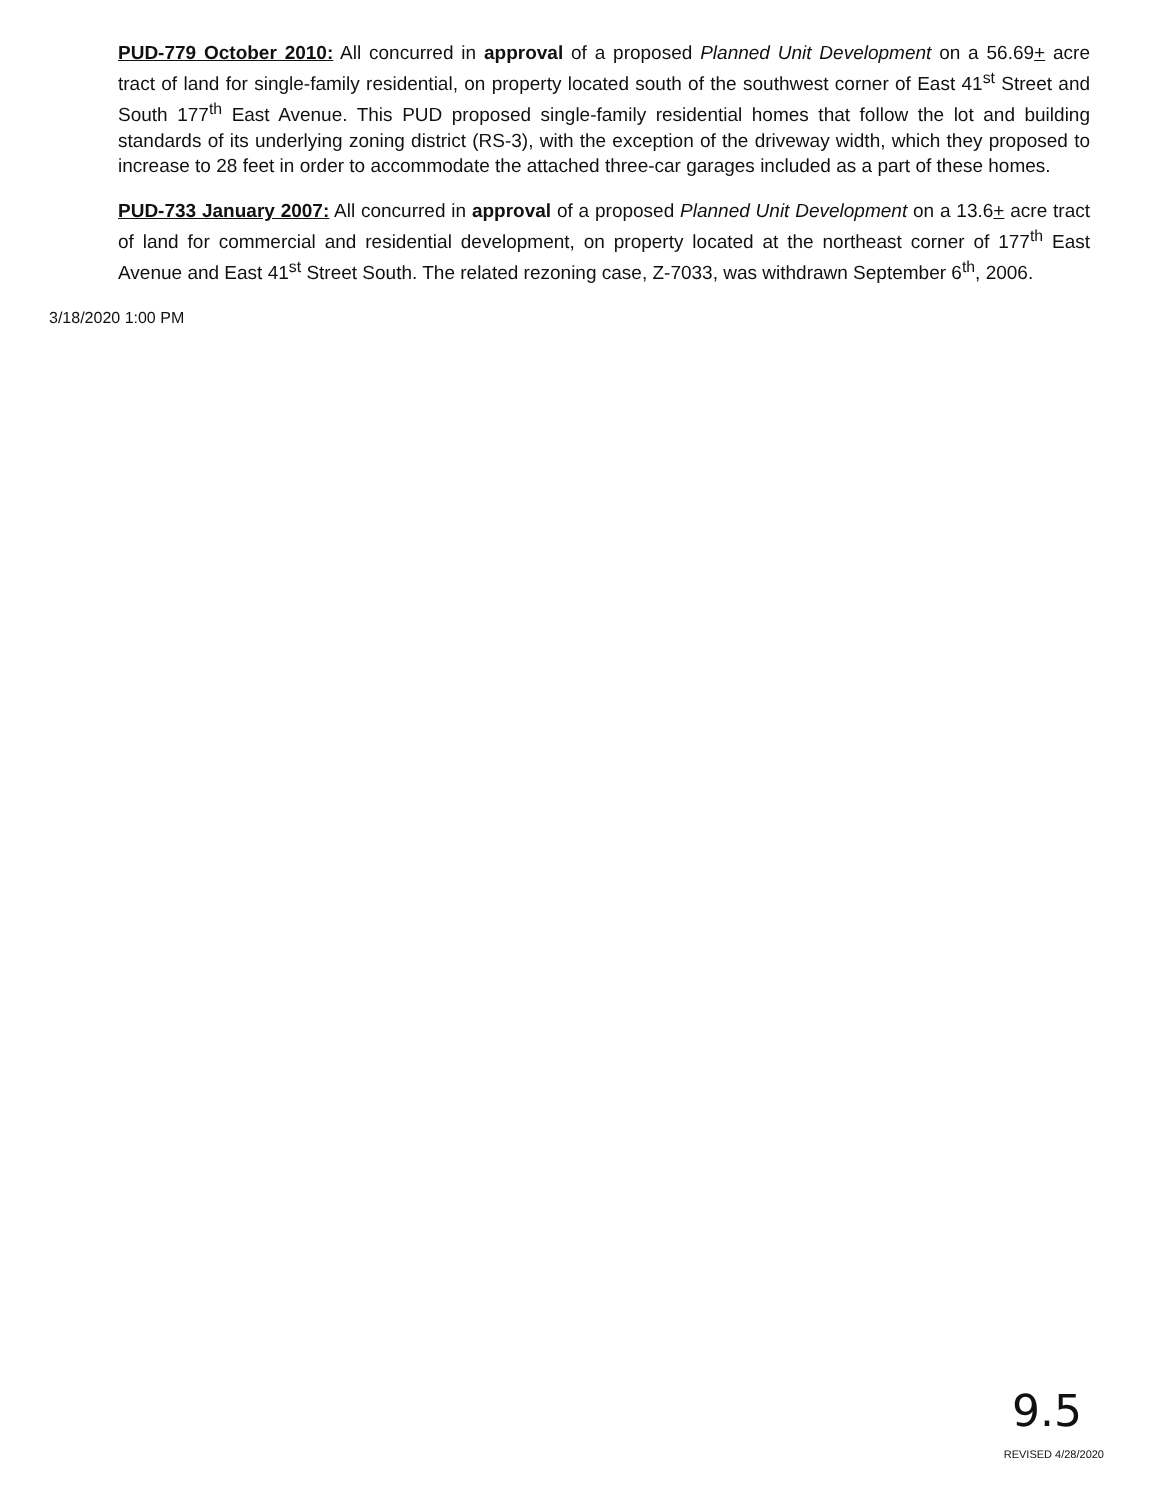PUD-779 October 2010: All concurred in approval of a proposed Planned Unit Development on a 56.69+ acre tract of land for single-family residential, on property located south of the southwest corner of East 41<sup>st</sup> Street and South 177<sup>th</sup> East Avenue. This PUD proposed single-family residential homes that follow the lot and building standards of its underlying zoning district (RS-3), with the exception of the driveway width, which they proposed to increase to 28 feet in order to accommodate the attached three-car garages included as a part of these homes.
PUD-733 January 2007: All concurred in approval of a proposed Planned Unit Development on a 13.6+ acre tract of land for commercial and residential development, on property located at the northeast corner of 177<sup>th</sup> East Avenue and East 41<sup>st</sup> Street South. The related rezoning case, Z-7033, was withdrawn September 6<sup>th</sup>, 2006.
3/18/2020 1:00 PM
9.5
REVISED 4/28/2020